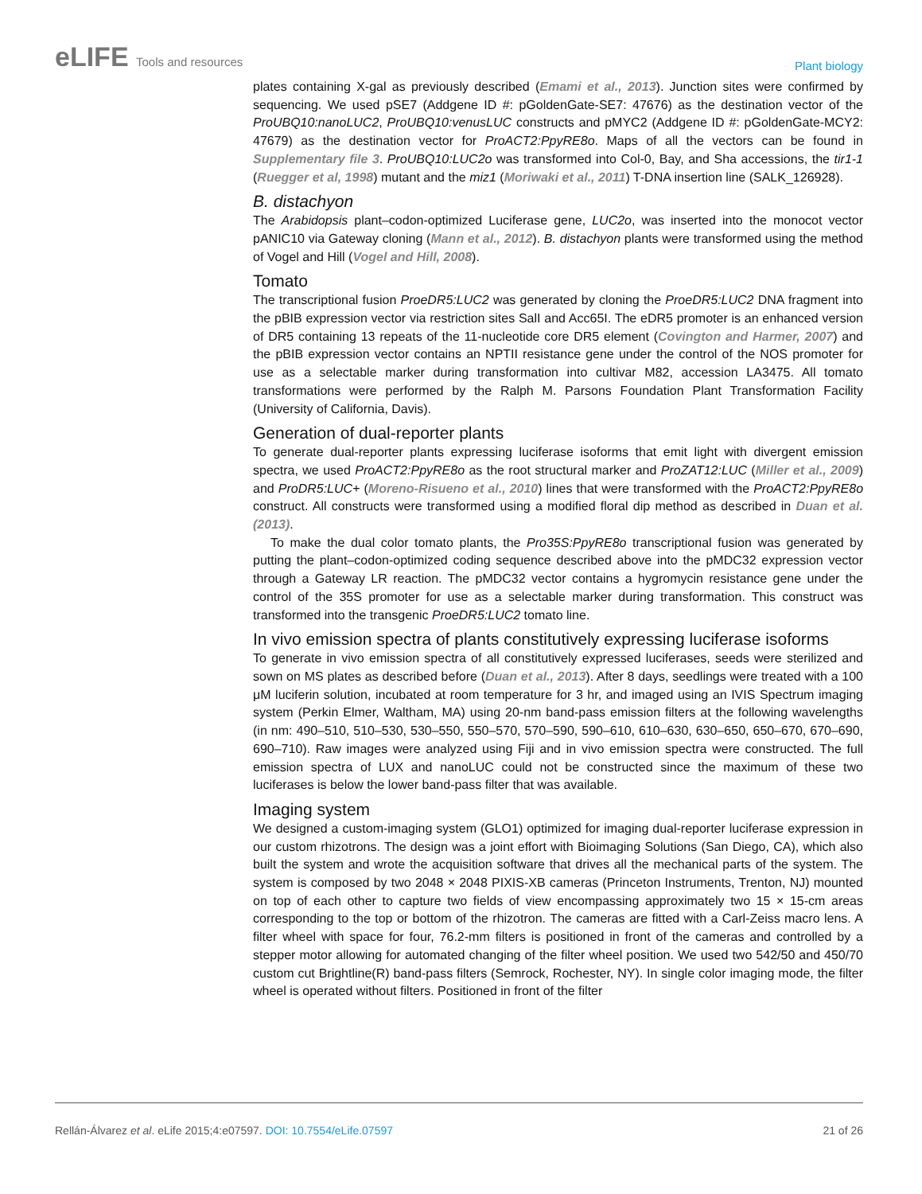eLIFE Tools and resources
Plant biology
plates containing X-gal as previously described (Emami et al., 2013). Junction sites were confirmed by sequencing. We used pSE7 (Addgene ID #: pGoldenGate-SE7: 47676) as the destination vector of the ProUBQ10:nanoLUC2, ProUBQ10:venusLUC constructs and pMYC2 (Addgene ID #: pGoldenGate-MCY2: 47679) as the destination vector for ProACT2:PpyRE8o. Maps of all the vectors can be found in Supplementary file 3. ProUBQ10:LUC2o was transformed into Col-0, Bay, and Sha accessions, the tir1-1 (Ruegger et al, 1998) mutant and the miz1 (Moriwaki et al., 2011) T-DNA insertion line (SALK_126928).
B. distachyon
The Arabidopsis plant–codon-optimized Luciferase gene, LUC2o, was inserted into the monocot vector pANIC10 via Gateway cloning (Mann et al., 2012). B. distachyon plants were transformed using the method of Vogel and Hill (Vogel and Hill, 2008).
Tomato
The transcriptional fusion ProeDR5:LUC2 was generated by cloning the ProeDR5:LUC2 DNA fragment into the pBIB expression vector via restriction sites SalI and Acc65I. The eDR5 promoter is an enhanced version of DR5 containing 13 repeats of the 11-nucleotide core DR5 element (Covington and Harmer, 2007) and the pBIB expression vector contains an NPTII resistance gene under the control of the NOS promoter for use as a selectable marker during transformation into cultivar M82, accession LA3475. All tomato transformations were performed by the Ralph M. Parsons Foundation Plant Transformation Facility (University of California, Davis).
Generation of dual-reporter plants
To generate dual-reporter plants expressing luciferase isoforms that emit light with divergent emission spectra, we used ProACT2:PpyRE8o as the root structural marker and ProZAT12:LUC (Miller et al., 2009) and ProDR5:LUC+ (Moreno-Risueno et al., 2010) lines that were transformed with the ProACT2:PpyRE8o construct. All constructs were transformed using a modified floral dip method as described in Duan et al. (2013).
To make the dual color tomato plants, the Pro35S:PpyRE8o transcriptional fusion was generated by putting the plant–codon-optimized coding sequence described above into the pMDC32 expression vector through a Gateway LR reaction. The pMDC32 vector contains a hygromycin resistance gene under the control of the 35S promoter for use as a selectable marker during transformation. This construct was transformed into the transgenic ProeDR5:LUC2 tomato line.
In vivo emission spectra of plants constitutively expressing luciferase isoforms
To generate in vivo emission spectra of all constitutively expressed luciferases, seeds were sterilized and sown on MS plates as described before (Duan et al., 2013). After 8 days, seedlings were treated with a 100 μM luciferin solution, incubated at room temperature for 3 hr, and imaged using an IVIS Spectrum imaging system (Perkin Elmer, Waltham, MA) using 20-nm band-pass emission filters at the following wavelengths (in nm: 490–510, 510–530, 530–550, 550–570, 570–590, 590–610, 610–630, 630–650, 650–670, 670–690, 690–710). Raw images were analyzed using Fiji and in vivo emission spectra were constructed. The full emission spectra of LUX and nanoLUC could not be constructed since the maximum of these two luciferases is below the lower band-pass filter that was available.
Imaging system
We designed a custom-imaging system (GLO1) optimized for imaging dual-reporter luciferase expression in our custom rhizotrons. The design was a joint effort with Bioimaging Solutions (San Diego, CA), which also built the system and wrote the acquisition software that drives all the mechanical parts of the system. The system is composed by two 2048 × 2048 PIXIS-XB cameras (Princeton Instruments, Trenton, NJ) mounted on top of each other to capture two fields of view encompassing approximately two 15 × 15-cm areas corresponding to the top or bottom of the rhizotron. The cameras are fitted with a Carl-Zeiss macro lens. A filter wheel with space for four, 76.2-mm filters is positioned in front of the cameras and controlled by a stepper motor allowing for automated changing of the filter wheel position. We used two 542/50 and 450/70 custom cut Brightline(R) band-pass filters (Semrock, Rochester, NY). In single color imaging mode, the filter wheel is operated without filters. Positioned in front of the filter
Rellán-Álvarez et al. eLife 2015;4:e07597. DOI: 10.7554/eLife.07597
21 of 26